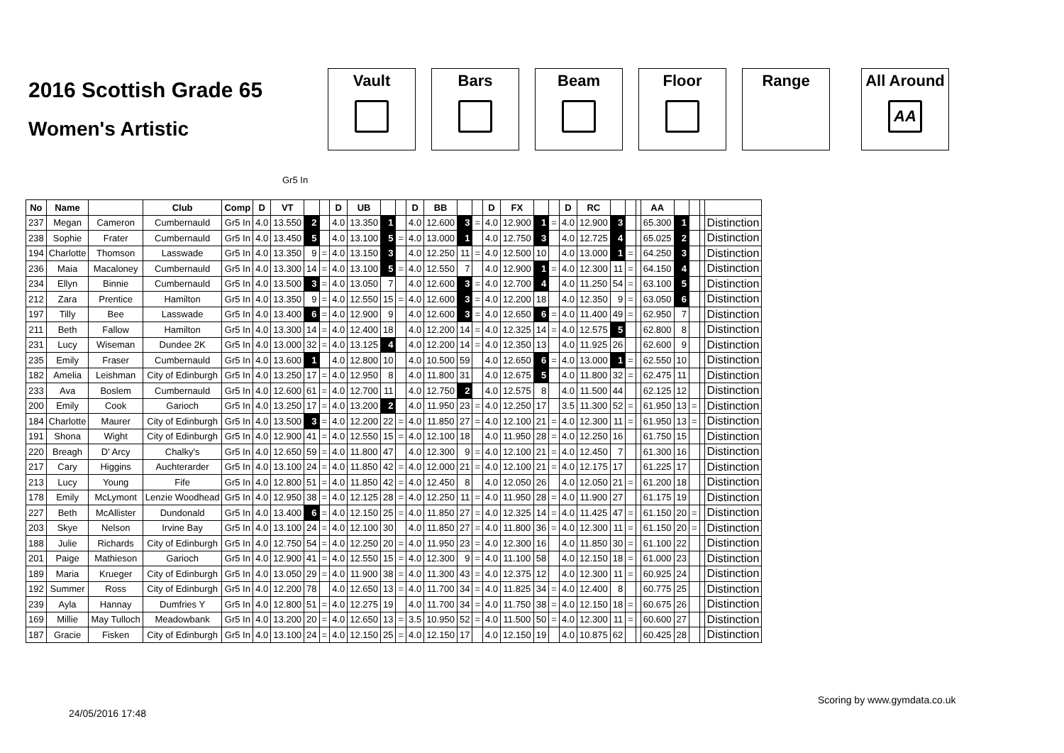2016 Scottish Grade 65
Women's Artistic
Vault Bars Beam Floor Range All Around
AA
Gr5 In
| No | Name | | Club | Comp | D | VT | | | D | UB | | | D | BB | | | D | FX | | | D | RC | | | | AA | | | | |
| --- | --- | --- | --- | --- | --- | --- | --- | --- | --- | --- | --- | --- | --- | --- | --- | --- | --- | --- | --- | --- | --- | --- | --- | --- | --- | --- | --- | --- | --- | --- |
| 237 | Megan | Cameron | Cumbernauld | Gr5 In | 4.0 | 13.550 | 2 | | 4.0 | 13.350 | 1 | | 4.0 | 12.600 | 3 | = | 4.0 | 12.900 | 1 | = | 4.0 | 12.900 | 3 | | | 65.300 | 1 | | | Distinction |
| 238 | Sophie | Frater | Cumbernauld | Gr5 In | 4.0 | 13.450 | 5 | | 4.0 | 13.100 | 5 | = | 4.0 | 13.000 | 1 | | 4.0 | 12.750 | 3 | | 4.0 | 12.725 | 4 | | | 65.025 | 2 | | | Distinction |
| 194 | Charlotte | Thomson | Lasswade | Gr5 In | 4.0 | 13.350 | 9 | = | 4.0 | 13.150 | 3 | | 4.0 | 12.250 | 11 | = | 4.0 | 12.500 | 10 | | 4.0 | 13.000 | 1 | = | | 64.250 | 3 | | | Distinction |
| 236 | Maia | Macaloney | Cumbernauld | Gr5 In | 4.0 | 13.300 | 14 | = | 4.0 | 13.100 | 5 | = | 4.0 | 12.550 | 7 | | 4.0 | 12.900 | 1 | = | 4.0 | 12.300 | 11 | = | | 64.150 | 4 | | | Distinction |
| 234 | Ellyn | Binnie | Cumbernauld | Gr5 In | 4.0 | 13.500 | 3 | = | 4.0 | 13.050 | 7 | | 4.0 | 12.600 | 3 | = | 4.0 | 12.700 | 4 | | 4.0 | 11.250 | 54 | = | | 63.100 | 5 | | | Distinction |
| 212 | Zara | Prentice | Hamilton | Gr5 In | 4.0 | 13.350 | 9 | = | 4.0 | 12.550 | 15 | = | 4.0 | 12.600 | 3 | = | 4.0 | 12.200 | 18 | | 4.0 | 12.350 | 9 | = | | 63.050 | 6 | | | Distinction |
| 197 | Tilly | Bee | Lasswade | Gr5 In | 4.0 | 13.400 | 6 | = | 4.0 | 12.900 | 9 | | 4.0 | 12.600 | 3 | = | 4.0 | 12.650 | 6 | = | 4.0 | 11.400 | 49 | = | | 62.950 | 7 | | | Distinction |
| 211 | Beth | Fallow | Hamilton | Gr5 In | 4.0 | 13.300 | 14 | = | 4.0 | 12.400 | 18 | | 4.0 | 12.200 | 14 | = | 4.0 | 12.325 | 14 | = | 4.0 | 12.575 | 5 | | | 62.800 | 8 | | | Distinction |
| 231 | Lucy | Wiseman | Dundee 2K | Gr5 In | 4.0 | 13.000 | 32 | = | 4.0 | 13.125 | 4 | | 4.0 | 12.200 | 14 | = | 4.0 | 12.350 | 13 | | 4.0 | 11.925 | 26 | | | 62.600 | 9 | | | Distinction |
| 235 | Emily | Fraser | Cumbernauld | Gr5 In | 4.0 | 13.600 | 1 | | 4.0 | 12.800 | 10 | | 4.0 | 10.500 | 59 | | 4.0 | 12.650 | 6 | = | 4.0 | 13.000 | 1 | = | | 62.550 | 10 | | | Distinction |
| 182 | Amelia | Leishman | City of Edinburgh | Gr5 In | 4.0 | 13.250 | 17 | = | 4.0 | 12.950 | 8 | | 4.0 | 11.800 | 31 | | 4.0 | 12.675 | 5 | | 4.0 | 11.800 | 32 | = | | 62.475 | 11 | | | Distinction |
| 233 | Ava | Boslem | Cumbernauld | Gr5 In | 4.0 | 12.600 | 61 | = | 4.0 | 12.700 | 11 | | 4.0 | 12.750 | 2 | | 4.0 | 12.575 | 8 | | 4.0 | 11.500 | 44 | | | 62.125 | 12 | | | Distinction |
| 200 | Emily | Cook | Garioch | Gr5 In | 4.0 | 13.250 | 17 | = | 4.0 | 13.200 | 2 | | 4.0 | 11.950 | 23 | = | 4.0 | 12.250 | 17 | | 3.5 | 11.300 | 52 | = | | 61.950 | 13 | = | | Distinction |
| 184 | Charlotte | Maurer | City of Edinburgh | Gr5 In | 4.0 | 13.500 | 3 | = | 4.0 | 12.200 | 22 | = | 4.0 | 11.850 | 27 | = | 4.0 | 12.100 | 21 | = | 4.0 | 12.300 | 11 | = | | 61.950 | 13 | = | | Distinction |
| 191 | Shona | Wight | City of Edinburgh | Gr5 In | 4.0 | 12.900 | 41 | = | 4.0 | 12.550 | 15 | = | 4.0 | 12.100 | 18 | | 4.0 | 11.950 | 28 | = | 4.0 | 12.250 | 16 | | | 61.750 | 15 | | | Distinction |
| 220 | Breagh | D' Arcy | Chalky's | Gr5 In | 4.0 | 12.650 | 59 | = | 4.0 | 11.800 | 47 | | 4.0 | 12.300 | 9 | = | 4.0 | 12.100 | 21 | = | 4.0 | 12.450 | 7 | | | 61.300 | 16 | | | Distinction |
| 217 | Cary | Higgins | Auchterarder | Gr5 In | 4.0 | 13.100 | 24 | = | 4.0 | 11.850 | 42 | = | 4.0 | 12.000 | 21 | = | 4.0 | 12.100 | 21 | = | 4.0 | 12.175 | 17 | | | 61.225 | 17 | | | Distinction |
| 213 | Lucy | Young | Fife | Gr5 In | 4.0 | 12.800 | 51 | = | 4.0 | 11.850 | 42 | = | 4.0 | 12.450 | 8 | | 4.0 | 12.050 | 26 | | 4.0 | 12.050 | 21 | = | | 61.200 | 18 | | | Distinction |
| 178 | Emily | McLymont | Lenzie Woodhead | Gr5 In | 4.0 | 12.950 | 38 | = | 4.0 | 12.125 | 28 | = | 4.0 | 12.250 | 11 | = | 4.0 | 11.950 | 28 | = | 4.0 | 11.900 | 27 | | | 61.175 | 19 | | | Distinction |
| 227 | Beth | McAllister | Dundonald | Gr5 In | 4.0 | 13.400 | 6 | = | 4.0 | 12.150 | 25 | = | 4.0 | 11.850 | 27 | = | 4.0 | 12.325 | 14 | = | 4.0 | 11.425 | 47 | = | | 61.150 | 20 | = | | Distinction |
| 203 | Skye | Nelson | Irvine Bay | Gr5 In | 4.0 | 13.100 | 24 | = | 4.0 | 12.100 | 30 | | 4.0 | 11.850 | 27 | = | 4.0 | 11.800 | 36 | = | 4.0 | 12.300 | 11 | = | | 61.150 | 20 | = | | Distinction |
| 188 | Julie | Richards | City of Edinburgh | Gr5 In | 4.0 | 12.750 | 54 | = | 4.0 | 12.250 | 20 | = | 4.0 | 11.950 | 23 | = | 4.0 | 12.300 | 16 | | 4.0 | 11.850 | 30 | = | | 61.100 | 22 | | | Distinction |
| 201 | Paige | Mathieson | Garioch | Gr5 In | 4.0 | 12.900 | 41 | = | 4.0 | 12.550 | 15 | = | 4.0 | 12.300 | 9 | = | 4.0 | 11.100 | 58 | | 4.0 | 12.150 | 18 | = | | 61.000 | 23 | | | Distinction |
| 189 | Maria | Krueger | City of Edinburgh | Gr5 In | 4.0 | 13.050 | 29 | = | 4.0 | 11.900 | 38 | = | 4.0 | 11.300 | 43 | = | 4.0 | 12.375 | 12 | | 4.0 | 12.300 | 11 | = | | 60.925 | 24 | | | Distinction |
| 192 | Summer | Ross | City of Edinburgh | Gr5 In | 4.0 | 12.200 | 78 | | 4.0 | 12.650 | 13 | = | 4.0 | 11.700 | 34 | = | 4.0 | 11.825 | 34 | = | 4.0 | 12.400 | 8 | | | 60.775 | 25 | | | Distinction |
| 239 | Ayla | Hannay | Dumfries Y | Gr5 In | 4.0 | 12.800 | 51 | = | 4.0 | 12.275 | 19 | | 4.0 | 11.700 | 34 | = | 4.0 | 11.750 | 38 | = | 4.0 | 12.150 | 18 | = | | 60.675 | 26 | | | Distinction |
| 169 | Millie | May Tulloch | Meadowbank | Gr5 In | 4.0 | 13.200 | 20 | = | 4.0 | 12.650 | 13 | = | 3.5 | 10.950 | 52 | = | 4.0 | 11.500 | 50 | = | 4.0 | 12.300 | 11 | = | | 60.600 | 27 | | | Distinction |
| 187 | Gracie | Fisken | City of Edinburgh | Gr5 In | 4.0 | 13.100 | 24 | = | 4.0 | 12.150 | 25 | = | 4.0 | 12.150 | 17 | | 4.0 | 12.150 | 19 | | 4.0 | 10.875 | 62 | | | 60.425 | 28 | | | Distinction |
24/05/2016 17:48
Scoring by www.gymdata.co.uk